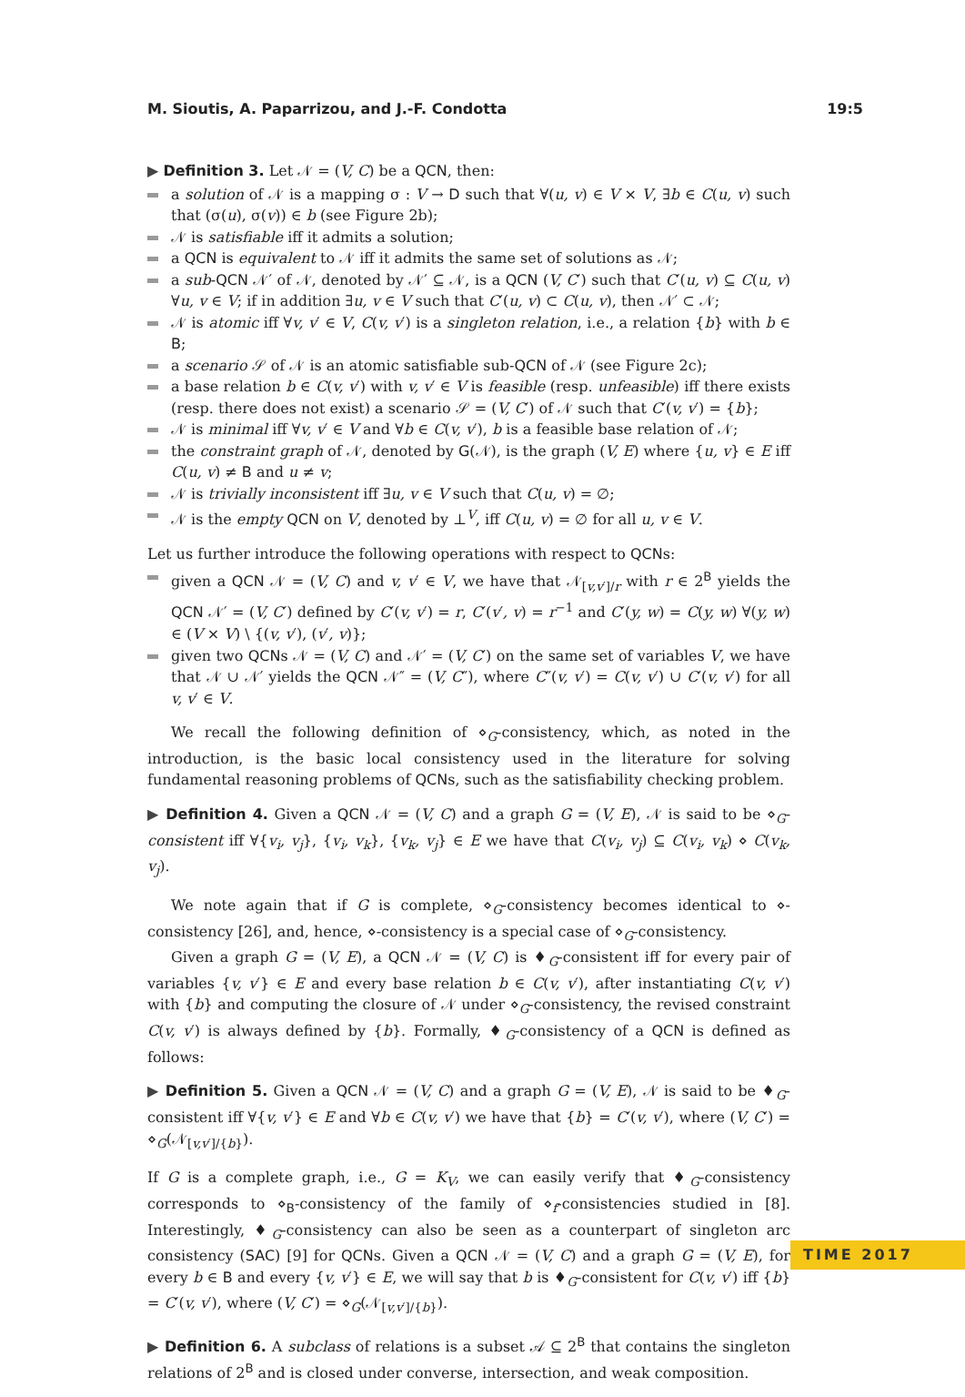M. Sioutis, A. Paparrizou, and J.-F. Condotta 19:5
▶ Definition 3. Let 𝒩 = (V, C) be a QCN, then:
a solution of 𝒩 is a mapping σ : V → D such that ∀(u, v) ∈ V × V, ∃b ∈ C(u, v) such that (σ(u), σ(v)) ∈ b (see Figure 2b);
𝒩 is satisfiable iff it admits a solution;
a QCN is equivalent to 𝒩 iff it admits the same set of solutions as 𝒩;
a sub-QCN 𝒩′ of 𝒩, denoted by 𝒩′ ⊆ 𝒩, is a QCN (V, C′) such that C′(u, v) ⊆ C(u, v) ∀u, v ∈ V; if in addition ∃u, v ∈ V such that C′(u, v) ⊂ C(u, v), then 𝒩′ ⊂ 𝒩;
𝒩 is atomic iff ∀v, v′ ∈ V, C(v, v′) is a singleton relation, i.e., a relation {b} with b ∈ B;
a scenario 𝒮 of 𝒩 is an atomic satisfiable sub-QCN of 𝒩 (see Figure 2c);
a base relation b ∈ C(v, v′) with v, v′ ∈ V is feasible (resp. unfeasible) iff there exists (resp. there does not exist) a scenario 𝒮 = (V, C′) of 𝒩 such that C′(v, v′) = {b};
𝒩 is minimal iff ∀v, v′ ∈ V and ∀b ∈ C(v, v′), b is a feasible base relation of 𝒩;
the constraint graph of 𝒩, denoted by G(𝒩), is the graph (V, E) where {u, v} ∈ E iff C(u, v) ≠ B and u ≠ v;
𝒩 is trivially inconsistent iff ∃u, v ∈ V such that C(u, v) = ∅;
𝒩 is the empty QCN on V, denoted by ⊥<sup>V</sup>, iff C(u, v) = ∅ for all u, v ∈ V.
Let us further introduce the following operations with respect to QCNs:
given a QCN 𝒩 = (V, C) and v, v′ ∈ V, we have that 𝒩<sub>[v,v′]/r</sub> with r ∈ 2<sup>B</sup> yields the QCN 𝒩′ = (V, C′) defined by C′(v, v′) = r, C′(v′, v) = r<sup>−1</sup> and C′(y, w) = C(y, w) ∀(y, w) ∈ (V × V) \ {(v, v′), (v′, v)};
given two QCNs 𝒩 = (V, C) and 𝒩′ = (V, C′) on the same set of variables V, we have that 𝒩 ∪ 𝒩′ yields the QCN 𝒩″ = (V, C″), where C″(v, v′) = C(v, v′) ∪ C′(v, v′) for all v, v′ ∈ V.
We recall the following definition of ⋄<sub>G</sub>-consistency, which, as noted in the introduction, is the basic local consistency used in the literature for solving fundamental reasoning problems of QCNs, such as the satisfiability checking problem.
▶ Definition 4. Given a QCN 𝒩 = (V, C) and a graph G = (V, E), 𝒩 is said to be ⋄<sub>G</sub>-consistent iff ∀{v<sub>i</sub>, v<sub>j</sub>}, {v<sub>i</sub>, v<sub>k</sub>}, {v<sub>k</sub>, v<sub>j</sub>} ∈ E we have that C(v<sub>i</sub>, v<sub>j</sub>) ⊆ C(v<sub>i</sub>, v<sub>k</sub>) ⋄ C(v<sub>k</sub>, v<sub>j</sub>).
We note again that if G is complete, ⋄<sub>G</sub>-consistency becomes identical to ⋄-consistency [26], and, hence, ⋄-consistency is a special case of ⋄<sub>G</sub>-consistency.
Given a graph G = (V, E), a QCN 𝒩 = (V, C) is ♦<sub>G</sub>-consistent iff for every pair of variables {v, v′} ∈ E and every base relation b ∈ C(v, v′), after instantiating C(v, v′) with {b} and computing the closure of 𝒩 under ⋄<sub>G</sub>-consistency, the revised constraint C(v, v′) is always defined by {b}. Formally, ♦<sub>G</sub>-consistency of a QCN is defined as follows:
▶ Definition 5. Given a QCN 𝒩 = (V, C) and a graph G = (V, E), 𝒩 is said to be ♦<sub>G</sub>-consistent iff ∀{v, v′} ∈ E and ∀b ∈ C(v, v′) we have that {b} = C′(v, v′), where (V, C′) = ⋄<sub>G</sub>(𝒩<sub>[v,v′]/{b}</sub>).
If G is a complete graph, i.e., G = K<sub>V</sub>, we can easily verify that ♦<sub>G</sub>-consistency corresponds to ⋄<sub>B</sub>-consistency of the family of ⋄<sub>f</sub>-consistencies studied in [8]. Interestingly, ♦<sub>G</sub>-consistency can also be seen as a counterpart of singleton arc consistency (SAC) [9] for QCNs. Given a QCN 𝒩 = (V, C) and a graph G = (V, E), for every b ∈ B and every {v, v′} ∈ E, we will say that b is ♦<sub>G</sub>-consistent for C(v, v′) iff {b} = C′(v, v′), where (V, C′) = ⋄<sub>G</sub>(𝒩<sub>[v,v′]/{b}</sub>).
▶ Definition 6. A subclass of relations is a subset 𝒜 ⊆ 2<sup>B</sup> that contains the singleton relations of 2<sup>B</sup> and is closed under converse, intersection, and weak composition.
TIME 2017